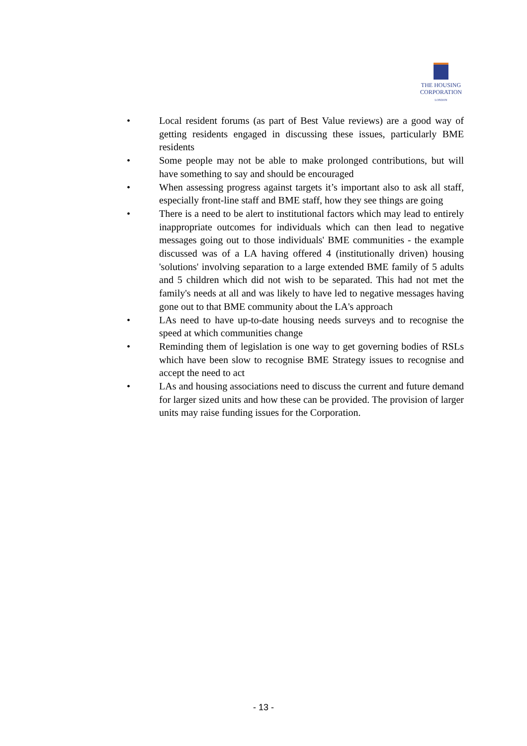THE HOUSING
CORPORATION
LONDON
• Local resident forums (as part of Best Value reviews) are a good way of getting residents engaged in discussing these issues, particularly BME residents
• Some people may not be able to make prolonged contributions, but will have something to say and should be encouraged
• When assessing progress against targets it’s important also to ask all staff, especially front-line staff and BME staff, how they see things are going
• There is a need to be alert to institutional factors which may lead to entirely inappropriate outcomes for individuals which can then lead to negative messages going out to those individuals' BME communities - the example discussed was of a LA having offered 4 (institutionally driven) housing 'solutions' involving separation to a large extended BME family of 5 adults and 5 children which did not wish to be separated. This had not met the family's needs at all and was likely to have led to negative messages having gone out to that BME community about the LA's approach
• LAs need to have up-to-date housing needs surveys and to recognise the speed at which communities change
• Reminding them of legislation is one way to get governing bodies of RSLs which have been slow to recognise BME Strategy issues to recognise and accept the need to act
• LAs and housing associations need to discuss the current and future demand for larger sized units and how these can be provided. The provision of larger units may raise funding issues for the Corporation.
- 13 -